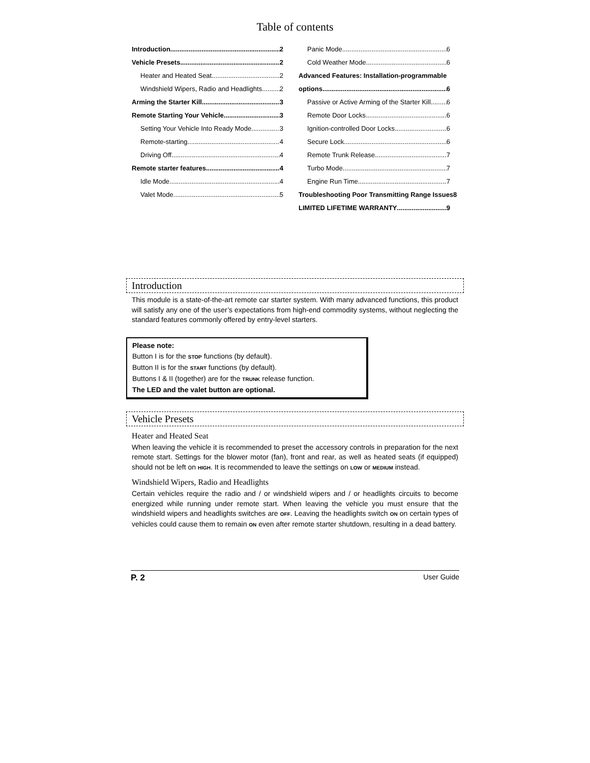Table of contents
Introduction 2
Vehicle Presets 2
Heater and Heated Seat 2
Windshield Wipers, Radio and Headlights 2
Arming the Starter Kill 3
Remote Starting Your Vehicle 3
Setting Your Vehicle Into Ready Mode 3
Remote-starting 4
Driving Off 4
Remote starter features 4
Idle Mode 4
Valet Mode 5
Panic Mode 6
Cold Weather Mode 6
Advanced Features: Installation-programmable
options 6
Passive or Active Arming of the Starter Kill 6
Remote Door Locks 6
Ignition-controlled Door Locks 6
Secure Lock 6
Remote Trunk Release 7
Turbo Mode 7
Engine Run Time 7
Troubleshooting Poor Transmitting Range Issues 8
LIMITED LIFETIME WARRANTY 9
Introduction
This module is a state-of-the-art remote car starter system. With many advanced functions, this product will satisfy any one of the user’s expectations from high-end commodity systems, without neglecting the standard features commonly offered by entry-level starters.
Please note:
Button I is for the STOP functions (by default).
Button II is for the START functions (by default).
Buttons I & II (together) are for the TRUNK release function.
The LED and the valet button are optional.
Vehicle Presets
Heater and Heated Seat
When leaving the vehicle it is recommended to preset the accessory controls in preparation for the next remote start. Settings for the blower motor (fan), front and rear, as well as heated seats (if equipped) should not be left on HIGH. It is recommended to leave the settings on LOW or MEDIUM instead.
Windshield Wipers, Radio and Headlights
Certain vehicles require the radio and / or windshield wipers and / or headlights circuits to become energized while running under remote start. When leaving the vehicle you must ensure that the windshield wipers and headlights switches are OFF. Leaving the headlights switch ON on certain types of vehicles could cause them to remain ON even after remote starter shutdown, resulting in a dead battery.
P. 2 User Guide